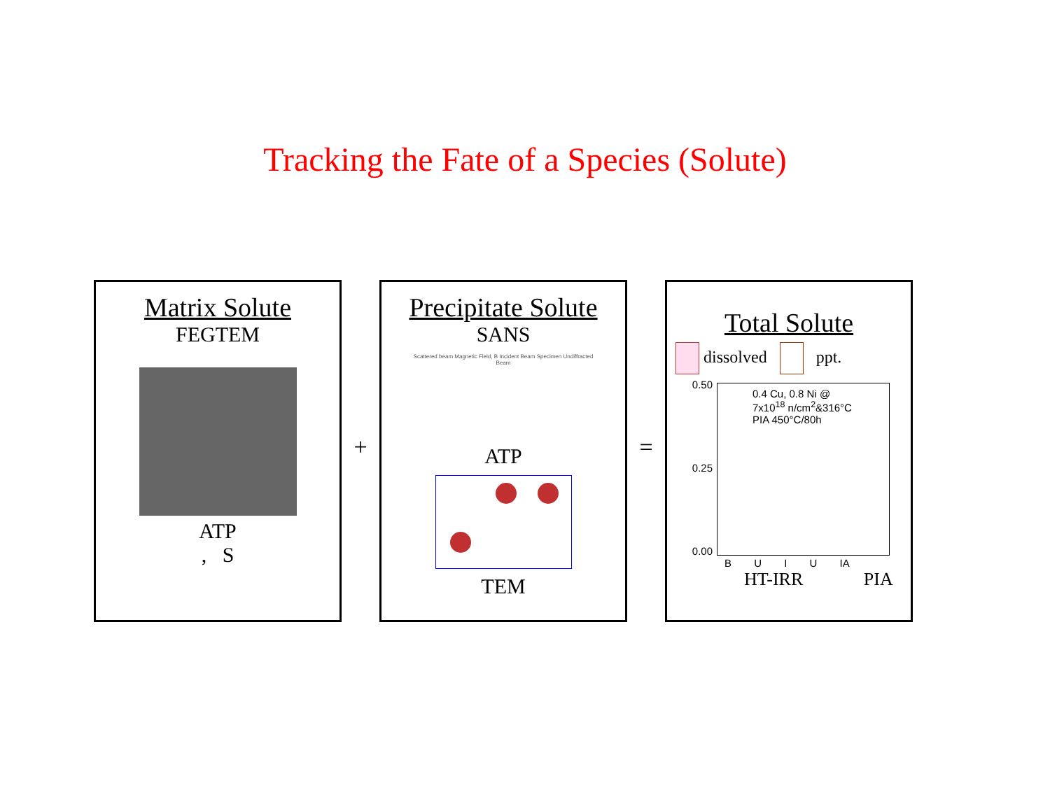Tracking the Fate of a Species (Solute)
Matrix Solute
FEGTEM
ATP
, S
+
Precipitate Solute
SANS
Scattered beam Magnetic Field, B Incident Beam Specimen Undiffracted Beam
ATP
TEM
=
Total Solute
dissolved ppt.
0.50
0.25
0.00
0.4 Cu, 0.8 Ni @
7x10<sup>18</sup> n/cm<sup>2</sup>&316°C
PIA 450°C/80h
B U I U IA
HT-IRR PIA